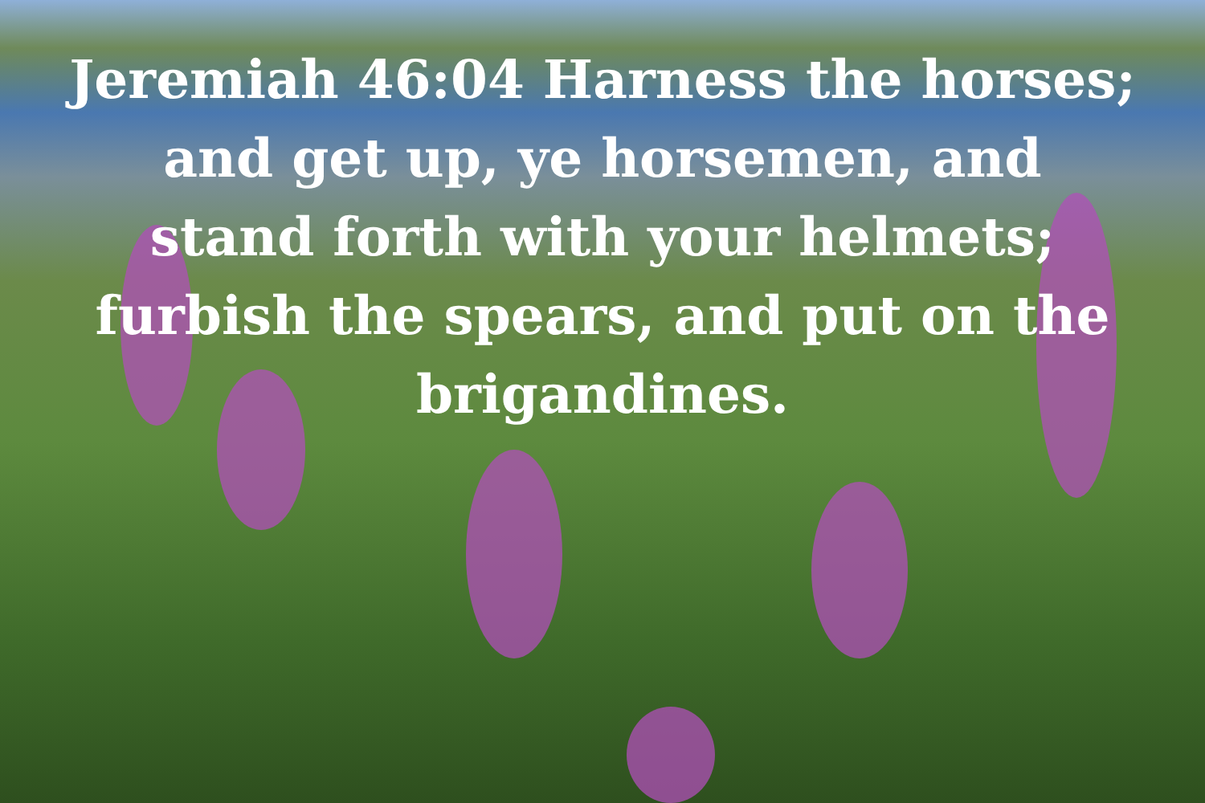Jeremiah 46:04 Harness the horses;
and get up, ye horsemen, and
stand forth with your helmets;
furbish the spears, and put on the
brigandines.